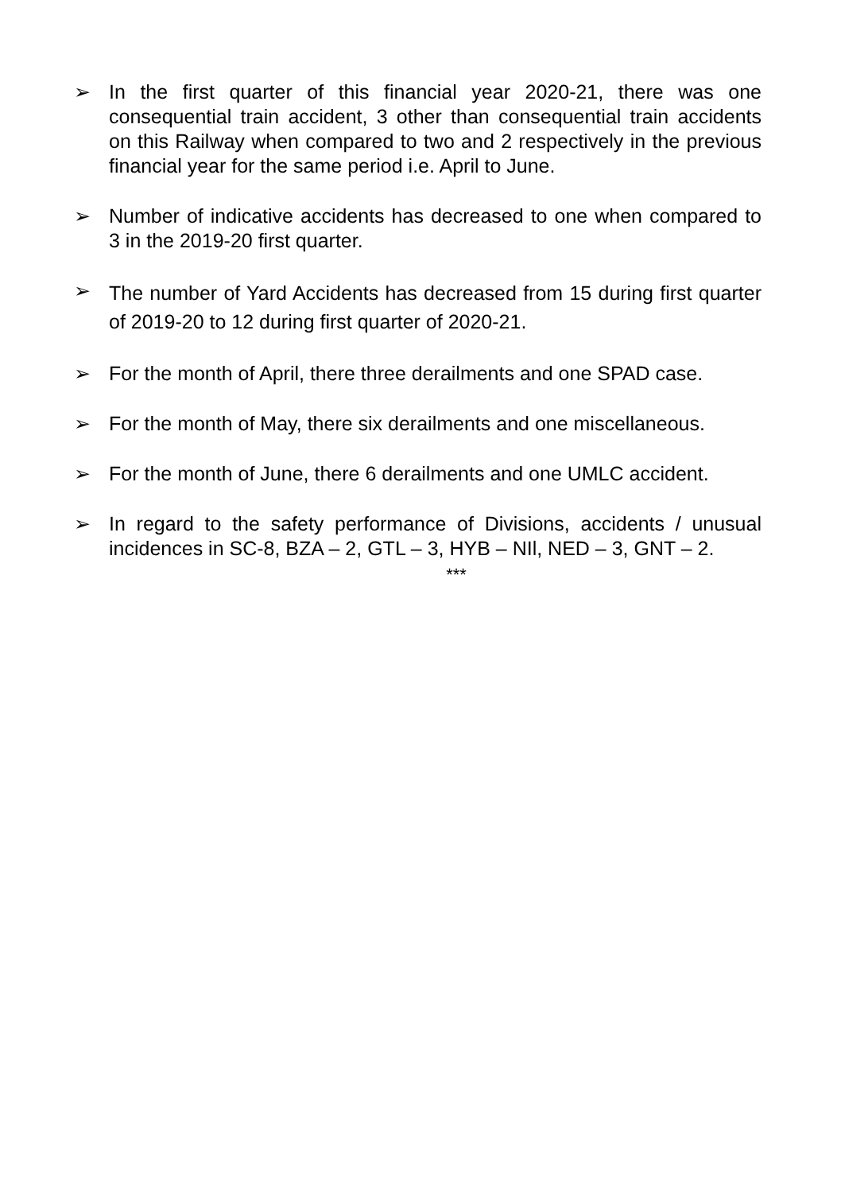➢ In the first quarter of this financial year 2020-21, there was one consequential train accident, 3 other than consequential train accidents on this Railway when compared to two and 2 respectively in the previous financial year for the same period i.e. April to June.
➢ Number of indicative accidents has decreased to one when compared to 3 in the 2019-20 first quarter.
➢
The number of Yard Accidents has decreased from 15 during first quarter of 2019-20 to 12 during first quarter of 2020-21.
➢ For the month of April, there three derailments and one SPAD case.
➢ For the month of May, there six derailments and one miscellaneous.
➢ For the month of June, there 6 derailments and one UMLC accident.
➢ In regard to the safety performance of Divisions, accidents / unusual incidences in SC-8, BZA – 2, GTL – 3, HYB – NIl, NED – 3, GNT – 2.
***